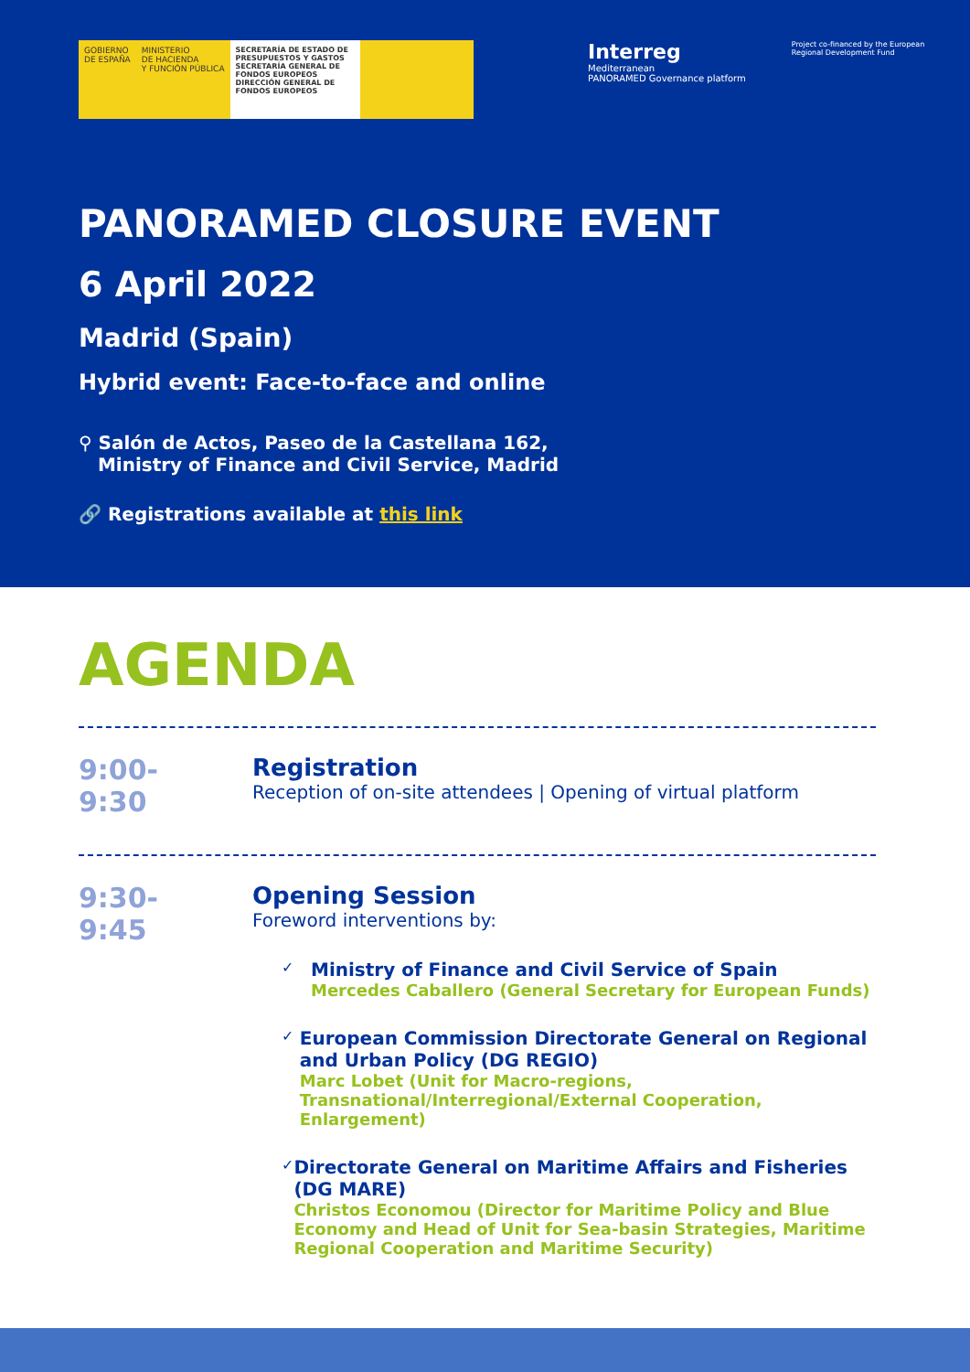GOBIERNO
DE ESPAÑA
MINISTERIO
DE HACIENDA
Y FUNCIÓN PÚBLICA
SECRETARÍA DE ESTADO DE PRESUPUESTOS Y GASTOS
SECRETARÍA GENERAL DE FONDOS EUROPEOS
DIRECCIÓN GENERAL DE FONDOS EUROPEOS
Interreg
Mediterranean
PANORAMED Governance platform
Project co-financed by the European Regional Development Fund
PANORAMED CLOSURE EVENT
6 April 2022
Madrid (Spain)
Hybrid event: Face-to-face and online
⚲ Salón de Actos, Paseo de la Castellana 162,
Ministry of Finance and Civil Service, Madrid
🔗 Registrations available at this link
AGENDA
9:00-
9:30
Registration
Reception of on-site attendees | Opening of virtual platform
9:30-
9:45
Opening Session
Foreword interventions by:
✓
Ministry of Finance and Civil Service of Spain
Mercedes Caballero (General Secretary for European Funds)
✓
European Commission Directorate General on Regional and Urban Policy (DG REGIO)
Marc Lobet (Unit for Macro-regions, Transnational/Interregional/External Cooperation, Enlargement)
✓
Directorate General on Maritime Affairs and Fisheries (DG MARE)
Christos Economou (Director for Maritime Policy and Blue Economy and Head of Unit for Sea-basin Strategies, Maritime Regional Cooperation and Maritime Security)